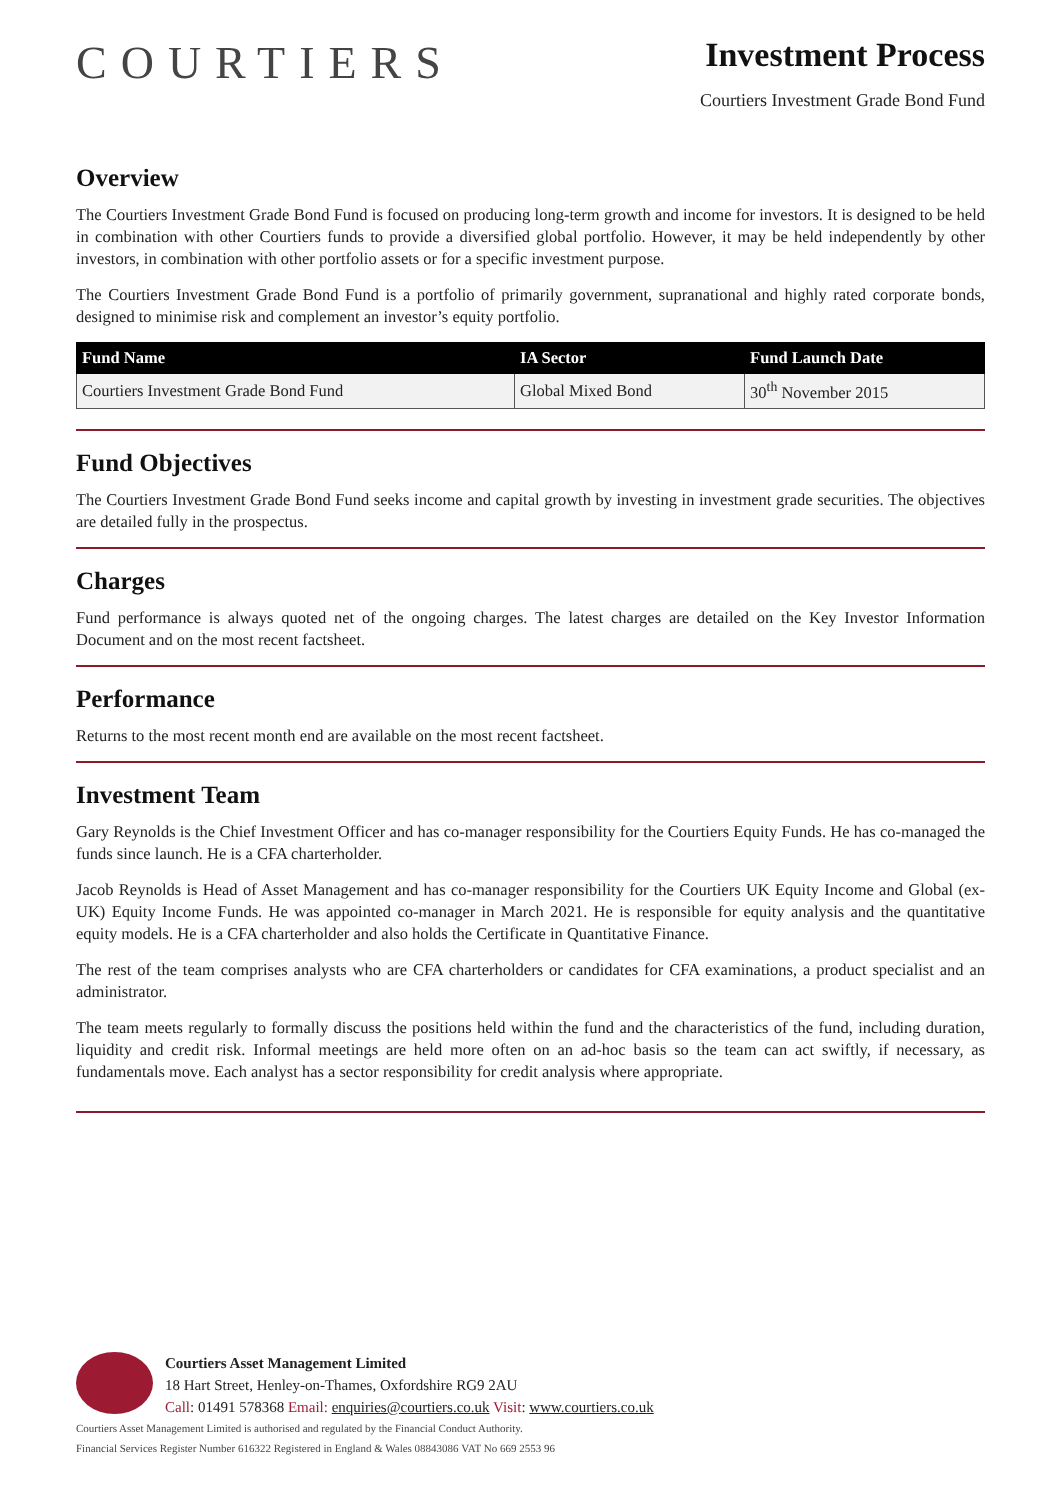COURTIERS
Investment Process
Courtiers Investment Grade Bond Fund
Overview
The Courtiers Investment Grade Bond Fund is focused on producing long-term growth and income for investors. It is designed to be held in combination with other Courtiers funds to provide a diversified global portfolio. However, it may be held independently by other investors, in combination with other portfolio assets or for a specific investment purpose.
The Courtiers Investment Grade Bond Fund is a portfolio of primarily government, supranational and highly rated corporate bonds, designed to minimise risk and complement an investor’s equity portfolio.
| Fund Name | IA Sector | Fund Launch Date |
| --- | --- | --- |
| Courtiers Investment Grade Bond Fund | Global Mixed Bond | 30<sup>th</sup> November 2015 |
Fund Objectives
The Courtiers Investment Grade Bond Fund seeks income and capital growth by investing in investment grade securities. The objectives are detailed fully in the prospectus.
Charges
Fund performance is always quoted net of the ongoing charges. The latest charges are detailed on the Key Investor Information Document and on the most recent factsheet.
Performance
Returns to the most recent month end are available on the most recent factsheet.
Investment Team
Gary Reynolds is the Chief Investment Officer and has co-manager responsibility for the Courtiers Equity Funds. He has co-managed the funds since launch. He is a CFA charterholder.
Jacob Reynolds is Head of Asset Management and has co-manager responsibility for the Courtiers UK Equity Income and Global (ex-UK) Equity Income Funds. He was appointed co-manager in March 2021. He is responsible for equity analysis and the quantitative equity models. He is a CFA charterholder and also holds the Certificate in Quantitative Finance.
The rest of the team comprises analysts who are CFA charterholders or candidates for CFA examinations, a product specialist and an administrator.
The team meets regularly to formally discuss the positions held within the fund and the characteristics of the fund, including duration, liquidity and credit risk. Informal meetings are held more often on an ad-hoc basis so the team can act swiftly, if necessary, as fundamentals move. Each analyst has a sector responsibility for credit analysis where appropriate.
Courtiers Asset Management Limited
18 Hart Street, Henley-on-Thames, Oxfordshire RG9 2AU
Call: 01491 578368 Email: enquiries@courtiers.co.uk Visit: www.courtiers.co.uk
Courtiers Asset Management Limited is authorised and regulated by the Financial Conduct Authority.
Financial Services Register Number 616322 Registered in England & Wales 08843086 VAT No 669 2553 96